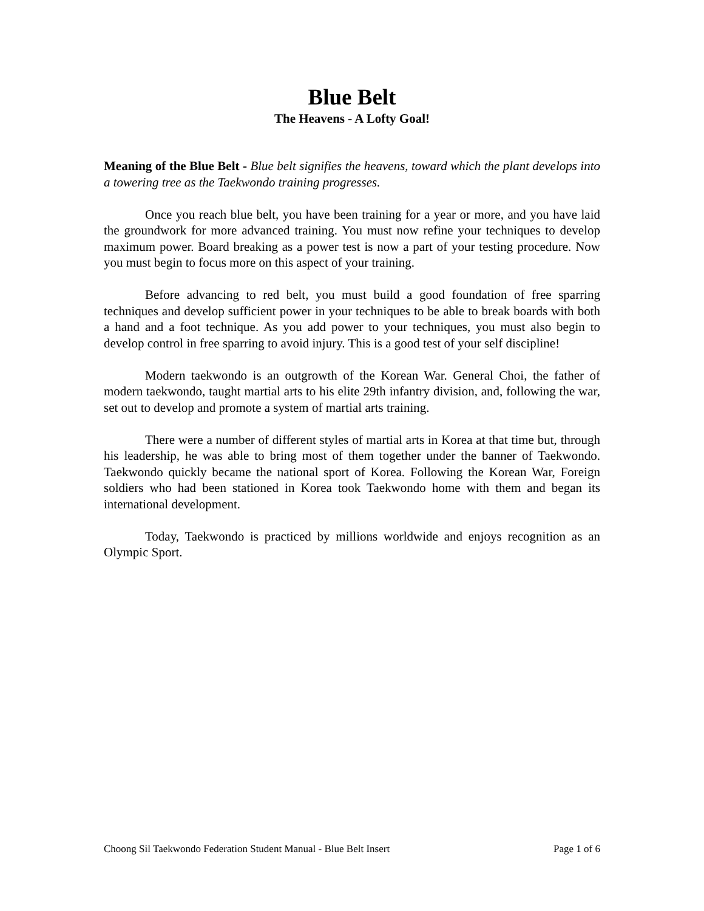Blue Belt
The Heavens - A Lofty Goal!
Meaning of the Blue Belt - Blue belt signifies the heavens, toward which the plant develops into a towering tree as the Taekwondo training progresses.
Once you reach blue belt, you have been training for a year or more, and you have laid the groundwork for more advanced training. You must now refine your techniques to develop maximum power. Board breaking as a power test is now a part of your testing procedure. Now you must begin to focus more on this aspect of your training.
Before advancing to red belt, you must build a good foundation of free sparring techniques and develop sufficient power in your techniques to be able to break boards with both a hand and a foot technique. As you add power to your techniques, you must also begin to develop control in free sparring to avoid injury. This is a good test of your self discipline!
Modern taekwondo is an outgrowth of the Korean War. General Choi, the father of modern taekwondo, taught martial arts to his elite 29th infantry division, and, following the war, set out to develop and promote a system of martial arts training.
There were a number of different styles of martial arts in Korea at that time but, through his leadership, he was able to bring most of them together under the banner of Taekwondo. Taekwondo quickly became the national sport of Korea. Following the Korean War, Foreign soldiers who had been stationed in Korea took Taekwondo home with them and began its international development.
Today, Taekwondo is practiced by millions worldwide and enjoys recognition as an Olympic Sport.
Choong Sil Taekwondo Federation Student Manual - Blue Belt Insert Page 1 of 6